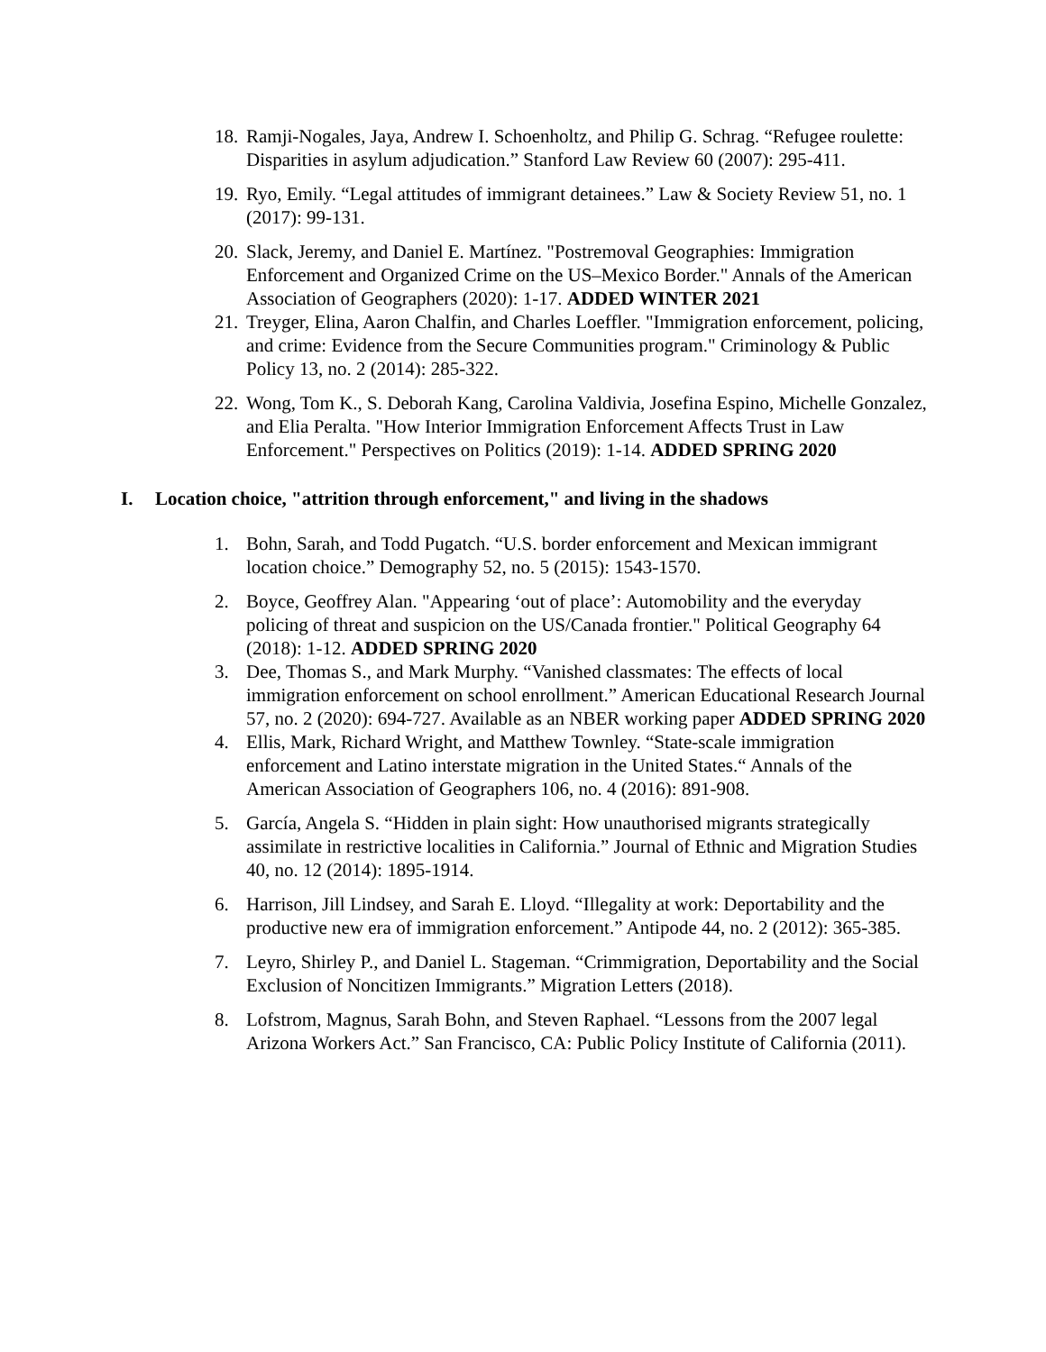18.
Ramji-Nogales, Jaya, Andrew I. Schoenholtz, and Philip G. Schrag. “Refugee roulette: Disparities in asylum adjudication.” Stanford Law Review 60 (2007): 295-411.
19.
Ryo, Emily. “Legal attitudes of immigrant detainees.” Law & Society Review 51, no. 1 (2017): 99-131.
20.
Slack, Jeremy, and Daniel E. Martínez. "Postremoval Geographies: Immigration Enforcement and Organized Crime on the US–Mexico Border." Annals of the American Association of Geographers (2020): 1-17. ADDED WINTER 2021
21.
Treyger, Elina, Aaron Chalfin, and Charles Loeffler. "Immigration enforcement, policing, and crime: Evidence from the Secure Communities program." Criminology & Public Policy 13, no. 2 (2014): 285-322.
22.
Wong, Tom K., S. Deborah Kang, Carolina Valdivia, Josefina Espino, Michelle Gonzalez, and Elia Peralta. "How Interior Immigration Enforcement Affects Trust in Law Enforcement." Perspectives on Politics (2019): 1-14. ADDED SPRING 2020
I. Location choice, "attrition through enforcement," and living in the shadows
1. Bohn, Sarah, and Todd Pugatch. “U.S. border enforcement and Mexican immigrant location choice.” Demography 52, no. 5 (2015): 1543-1570.
2. Boyce, Geoffrey Alan. "Appearing ‘out of place’: Automobility and the everyday policing of threat and suspicion on the US/Canada frontier." Political Geography 64 (2018): 1-12. ADDED SPRING 2020
3. Dee, Thomas S., and Mark Murphy. “Vanished classmates: The effects of local immigration enforcement on school enrollment.” American Educational Research Journal 57, no. 2 (2020): 694-727. Available as an NBER working paper ADDED SPRING 2020
4. Ellis, Mark, Richard Wright, and Matthew Townley. “State-scale immigration enforcement and Latino interstate migration in the United States.“ Annals of the American Association of Geographers 106, no. 4 (2016): 891-908.
5. García, Angela S. “Hidden in plain sight: How unauthorised migrants strategically assimilate in restrictive localities in California.” Journal of Ethnic and Migration Studies 40, no. 12 (2014): 1895-1914.
6. Harrison, Jill Lindsey, and Sarah E. Lloyd. “Illegality at work: Deportability and the productive new era of immigration enforcement.” Antipode 44, no. 2 (2012): 365-385.
7. Leyro, Shirley P., and Daniel L. Stageman. “Crimmigration, Deportability and the Social Exclusion of Noncitizen Immigrants.” Migration Letters (2018).
8. Lofstrom, Magnus, Sarah Bohn, and Steven Raphael. “Lessons from the 2007 legal Arizona Workers Act.” San Francisco, CA: Public Policy Institute of California (2011).